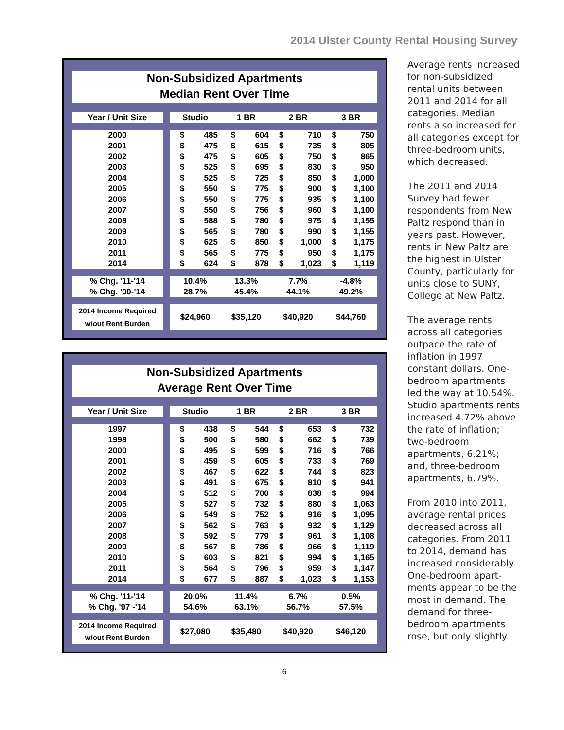2014 Ulster County Rental Housing Survey
Non-Subsidized Apartments
Median Rent Over Time
| Year / Unit Size | | Studio | | 1 BR | | 2 BR | | 3 BR | |
| --- | --- | --- | --- | --- | --- | --- | --- | --- | --- |
| 2000 | | $ | 485 | $ | 604 | $ | 710 | $ | 750 |
| 2001 | | $ | 475 | $ | 615 | $ | 735 | $ | 805 |
| 2002 | | $ | 475 | $ | 605 | $ | 750 | $ | 865 |
| 2003 | | $ | 525 | $ | 695 | $ | 830 | $ | 950 |
| 2004 | | $ | 525 | $ | 725 | $ | 850 | $ | 1,000 |
| 2005 | | $ | 550 | $ | 775 | $ | 900 | $ | 1,100 |
| 2006 | | $ | 550 | $ | 775 | $ | 935 | $ | 1,100 |
| 2007 | | $ | 550 | $ | 756 | $ | 960 | $ | 1,100 |
| 2008 | | $ | 588 | $ | 780 | $ | 975 | $ | 1,155 |
| 2009 | | $ | 565 | $ | 780 | $ | 990 | $ | 1,155 |
| 2010 | | $ | 625 | $ | 850 | $ | 1,000 | $ | 1,175 |
| 2011 | | $ | 565 | $ | 775 | $ | 950 | $ | 1,175 |
| 2014 | | $ | 624 | $ | 878 | $ | 1,023 | $ | 1,119 |
| % Chg. '11-'14 | | 10.4% | | 13.3% | | 7.7% | | -4.8% | |
| % Chg. '00-'14 | | 28.7% | | 45.4% | | 44.1% | | 49.2% | |
| 2014 Income Required w/out Rent Burden | | $24,960 | | $35,120 | | $40,920 | | $44,760 | |
Non-Subsidized Apartments
Average Rent Over Time
| Year / Unit Size | | Studio | | 1 BR | | 2 BR | | 3 BR | |
| --- | --- | --- | --- | --- | --- | --- | --- | --- | --- |
| 1997 | | $ | 438 | $ | 544 | $ | 653 | $ | 732 |
| 1998 | | $ | 500 | $ | 580 | $ | 662 | $ | 739 |
| 2000 | | $ | 495 | $ | 599 | $ | 716 | $ | 766 |
| 2001 | | $ | 459 | $ | 605 | $ | 733 | $ | 769 |
| 2002 | | $ | 467 | $ | 622 | $ | 744 | $ | 823 |
| 2003 | | $ | 491 | $ | 675 | $ | 810 | $ | 941 |
| 2004 | | $ | 512 | $ | 700 | $ | 838 | $ | 994 |
| 2005 | | $ | 527 | $ | 732 | $ | 880 | $ | 1,063 |
| 2006 | | $ | 549 | $ | 752 | $ | 916 | $ | 1,095 |
| 2007 | | $ | 562 | $ | 763 | $ | 932 | $ | 1,129 |
| 2008 | | $ | 592 | $ | 779 | $ | 961 | $ | 1,108 |
| 2009 | | $ | 567 | $ | 786 | $ | 966 | $ | 1,119 |
| 2010 | | $ | 603 | $ | 821 | $ | 994 | $ | 1,165 |
| 2011 | | $ | 564 | $ | 796 | $ | 959 | $ | 1,147 |
| 2014 | | $ | 677 | $ | 887 | $ | 1,023 | $ | 1,153 |
| % Chg. '11-'14 | | 20.0% | | 11.4% | | 6.7% | | 0.5% | |
| % Chg. '97 -'14 | | 54.6% | | 63.1% | | 56.7% | | 57.5% | |
| 2014 Income Required w/out Rent Burden | | $27,080 | | $35,480 | | $40,920 | | $46,120 | |
Average rents increased for non-subsidized rental units between 2011 and 2014 for all categories. Median rents also increased for all categories except for three-bedroom units, which decreased.
The 2011 and 2014 Survey had fewer respondents from New Paltz respond than in years past. However, rents in New Paltz are the highest in Ulster County, particularly for units close to SUNY, College at New Paltz.
The average rents across all categories outpace the rate of inflation in 1997 constant dollars. One-bedroom apartments led the way at 10.54%. Studio apartments rents increased 4.72% above the rate of inflation; two-bedroom apartments, 6.21%; and, three-bedroom apartments, 6.79%.
From 2010 into 2011, average rental prices decreased across all categories. From 2011 to 2014, demand has increased considerably. One-bedroom apart-ments appear to be the most in demand. The demand for three-bedroom apartments rose, but only slightly.
6